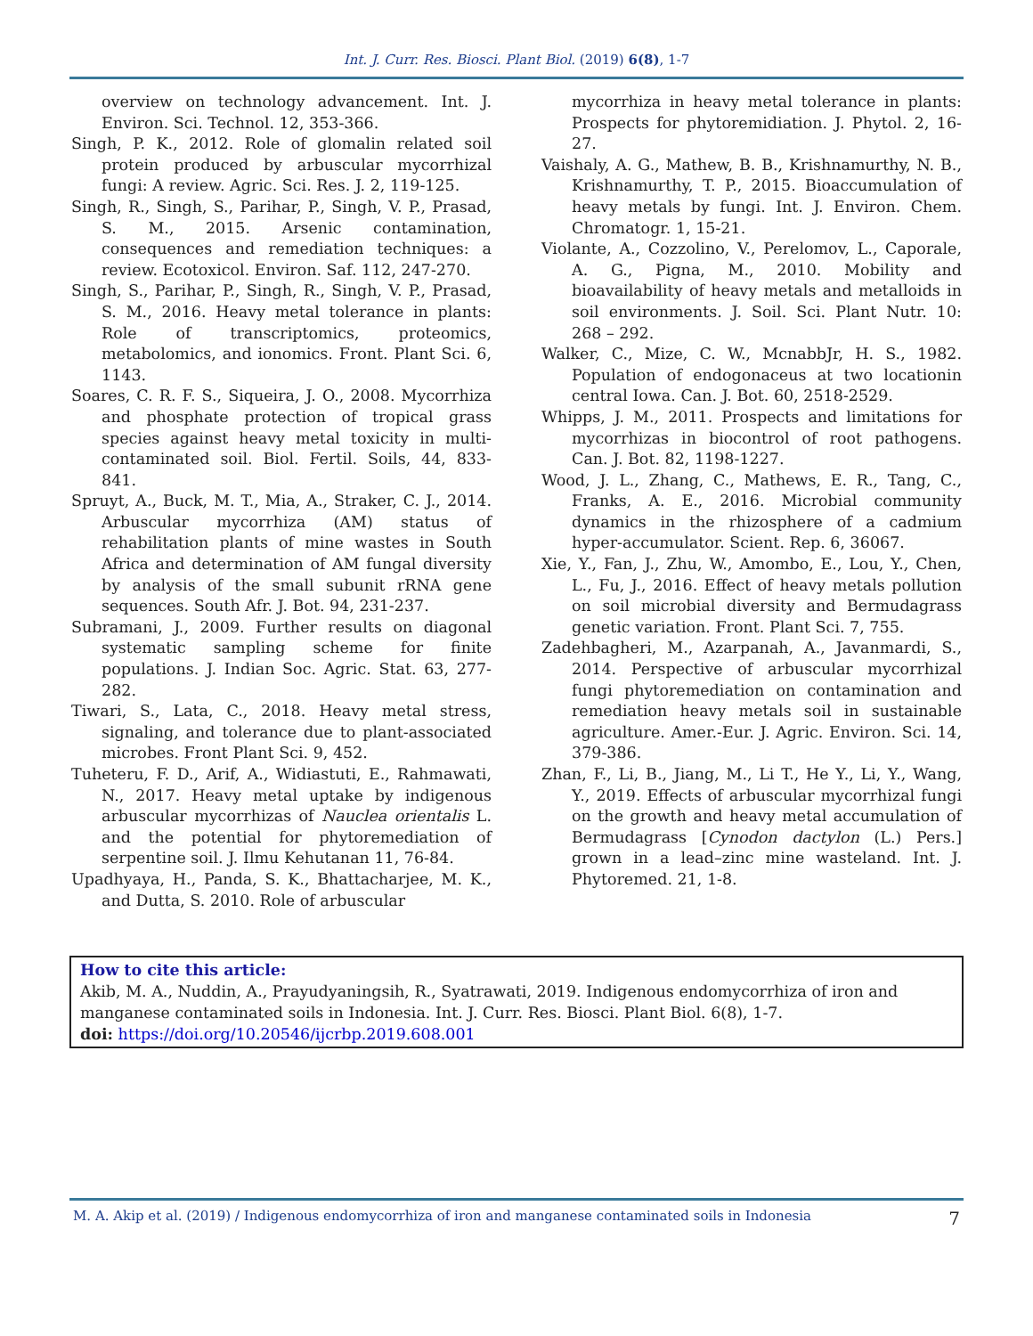Int. J. Curr. Res. Biosci. Plant Biol. (2019) 6(8), 1-7
overview on technology advancement. Int. J. Environ. Sci. Technol. 12, 353-366.
Singh, P. K., 2012. Role of glomalin related soil protein produced by arbuscular mycorrhizal fungi: A review. Agric. Sci. Res. J. 2, 119-125.
Singh, R., Singh, S., Parihar, P., Singh, V. P., Prasad, S. M., 2015. Arsenic contamination, consequences and remediation techniques: a review. Ecotoxicol. Environ. Saf. 112, 247-270.
Singh, S., Parihar, P., Singh, R., Singh, V. P., Prasad, S. M., 2016. Heavy metal tolerance in plants: Role of transcriptomics, proteomics, metabolomics, and ionomics. Front. Plant Sci. 6, 1143.
Soares, C. R. F. S., Siqueira, J. O., 2008. Mycorrhiza and phosphate protection of tropical grass species against heavy metal toxicity in multi-contaminated soil. Biol. Fertil. Soils, 44, 833-841.
Spruyt, A., Buck, M. T., Mia, A., Straker, C. J., 2014. Arbuscular mycorrhiza (AM) status of rehabilitation plants of mine wastes in South Africa and determination of AM fungal diversity by analysis of the small subunit rRNA gene sequences. South Afr. J. Bot. 94, 231-237.
Subramani, J., 2009. Further results on diagonal systematic sampling scheme for finite populations. J. Indian Soc. Agric. Stat. 63, 277-282.
Tiwari, S., Lata, C., 2018. Heavy metal stress, signaling, and tolerance due to plant-associated microbes. Front Plant Sci. 9, 452.
Tuheteru, F. D., Arif, A., Widiastuti, E., Rahmawati, N., 2017. Heavy metal uptake by indigenous arbuscular mycorrhizas of Nauclea orientalis L. and the potential for phytoremediation of serpentine soil. J. Ilmu Kehutanan 11, 76-84.
Upadhyaya, H., Panda, S. K., Bhattacharjee, M. K., and Dutta, S. 2010. Role of arbuscular
mycorrhiza in heavy metal tolerance in plants: Prospects for phytoremidiation. J. Phytol. 2, 16-27.
Vaishaly, A. G., Mathew, B. B., Krishnamurthy, N. B., Krishnamurthy, T. P., 2015. Bioaccumulation of heavy metals by fungi. Int. J. Environ. Chem. Chromatogr. 1, 15-21.
Violante, A., Cozzolino, V., Perelomov, L., Caporale, A. G., Pigna, M., 2010. Mobility and bioavailability of heavy metals and metalloids in soil environments. J. Soil. Sci. Plant Nutr. 10: 268 – 292.
Walker, C., Mize, C. W., McnabbJr, H. S., 1982. Population of endogonaceus at two locationin central Iowa. Can. J. Bot. 60, 2518-2529.
Whipps, J. M., 2011. Prospects and limitations for mycorrhizas in biocontrol of root pathogens. Can. J. Bot. 82, 1198-1227.
Wood, J. L., Zhang, C., Mathews, E. R., Tang, C., Franks, A. E., 2016. Microbial community dynamics in the rhizosphere of a cadmium hyper-accumulator. Scient. Rep. 6, 36067.
Xie, Y., Fan, J., Zhu, W., Amombo, E., Lou, Y., Chen, L., Fu, J., 2016. Effect of heavy metals pollution on soil microbial diversity and Bermudagrass genetic variation. Front. Plant Sci. 7, 755.
Zadehbagheri, M., Azarpanah, A., Javanmardi, S., 2014. Perspective of arbuscular mycorrhizal fungi phytoremediation on contamination and remediation heavy metals soil in sustainable agriculture. Amer.-Eur. J. Agric. Environ. Sci. 14, 379-386.
Zhan, F., Li, B., Jiang, M., Li T., He Y., Li, Y., Wang, Y., 2019. Effects of arbuscular mycorrhizal fungi on the growth and heavy metal accumulation of Bermudagrass [Cynodon dactylon (L.) Pers.] grown in a lead–zinc mine wasteland. Int. J. Phytoremed. 21, 1-8.
How to cite this article:
Akib, M. A., Nuddin, A., Prayudyaningsih, R., Syatrawati, 2019. Indigenous endomycorrhiza of iron and manganese contaminated soils in Indonesia. Int. J. Curr. Res. Biosci. Plant Biol. 6(8), 1-7.
doi: https://doi.org/10.20546/ijcrbp.2019.608.001
M. A. Akip et al. (2019) / Indigenous endomycorrhiza of iron and manganese contaminated soils in Indonesia 7